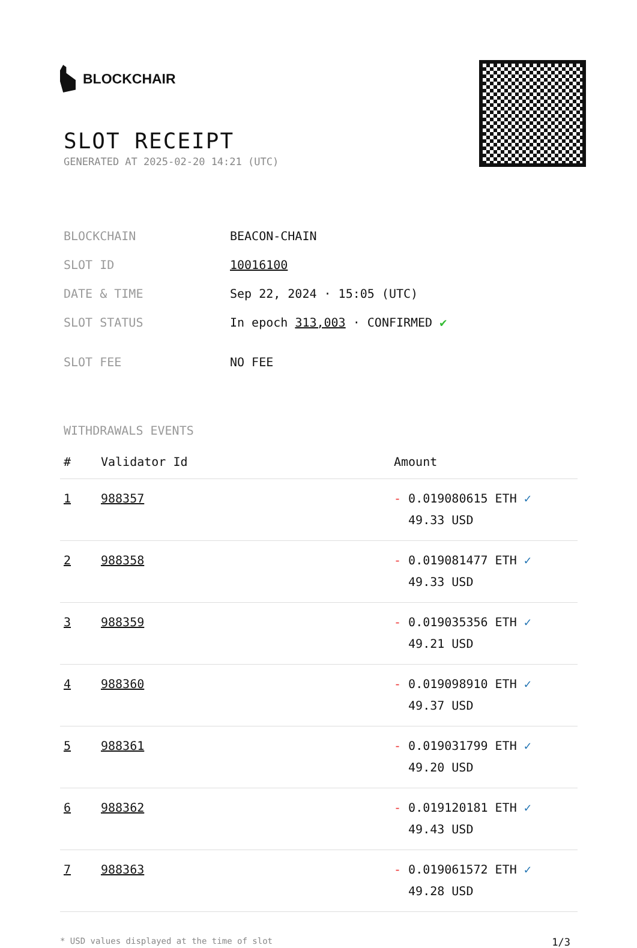BLOCKCHAIR
SLOT RECEIPT
GENERATED AT 2025-02-20 14:21 (UTC)
| BLOCKCHAIN | BEACON-CHAIN |
| SLOT ID | 10016100 |
| DATE & TIME | Sep 22, 2024 · 15:05 (UTC) |
| SLOT STATUS | In epoch 313,003 · CONFIRMED ✔ |
| SLOT FEE | NO FEE |
WITHDRAWALS EVENTS
| # | Validator Id | Amount |
| --- | --- | --- |
| 1 | 988357 | - 0.019080615 ETH ✓ 49.33 USD |
| 2 | 988358 | - 0.019081477 ETH ✓ 49.33 USD |
| 3 | 988359 | - 0.019035356 ETH ✓ 49.21 USD |
| 4 | 988360 | - 0.019098910 ETH ✓ 49.37 USD |
| 5 | 988361 | - 0.019031799 ETH ✓ 49.20 USD |
| 6 | 988362 | - 0.019120181 ETH ✓ 49.43 USD |
| 7 | 988363 | - 0.019061572 ETH ✓ 49.28 USD |
* USD values displayed at the time of slot 1/3